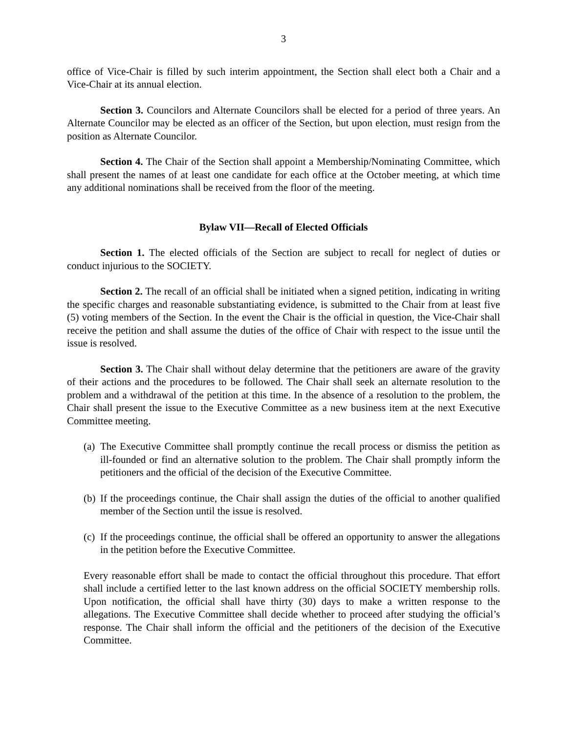3
office of Vice-Chair is filled by such interim appointment, the Section shall elect both a Chair and a Vice-Chair at its annual election.
Section 3. Councilors and Alternate Councilors shall be elected for a period of three years. An Alternate Councilor may be elected as an officer of the Section, but upon election, must resign from the position as Alternate Councilor.
Section 4. The Chair of the Section shall appoint a Membership/Nominating Committee, which shall present the names of at least one candidate for each office at the October meeting, at which time any additional nominations shall be received from the floor of the meeting.
Bylaw VII—Recall of Elected Officials
Section 1. The elected officials of the Section are subject to recall for neglect of duties or conduct injurious to the SOCIETY.
Section 2. The recall of an official shall be initiated when a signed petition, indicating in writing the specific charges and reasonable substantiating evidence, is submitted to the Chair from at least five (5) voting members of the Section. In the event the Chair is the official in question, the Vice-Chair shall receive the petition and shall assume the duties of the office of Chair with respect to the issue until the issue is resolved.
Section 3. The Chair shall without delay determine that the petitioners are aware of the gravity of their actions and the procedures to be followed. The Chair shall seek an alternate resolution to the problem and a withdrawal of the petition at this time. In the absence of a resolution to the problem, the Chair shall present the issue to the Executive Committee as a new business item at the next Executive Committee meeting.
(a)
The Executive Committee shall promptly continue the recall process or dismiss the petition as ill-founded or find an alternative solution to the problem. The Chair shall promptly inform the petitioners and the official of the decision of the Executive Committee.
(b)
If the proceedings continue, the Chair shall assign the duties of the official to another qualified member of the Section until the issue is resolved.
(c)
If the proceedings continue, the official shall be offered an opportunity to answer the allegations in the petition before the Executive Committee.
Every reasonable effort shall be made to contact the official throughout this procedure. That effort shall include a certified letter to the last known address on the official SOCIETY membership rolls. Upon notification, the official shall have thirty (30) days to make a written response to the allegations. The Executive Committee shall decide whether to proceed after studying the official’s response. The Chair shall inform the official and the petitioners of the decision of the Executive Committee.